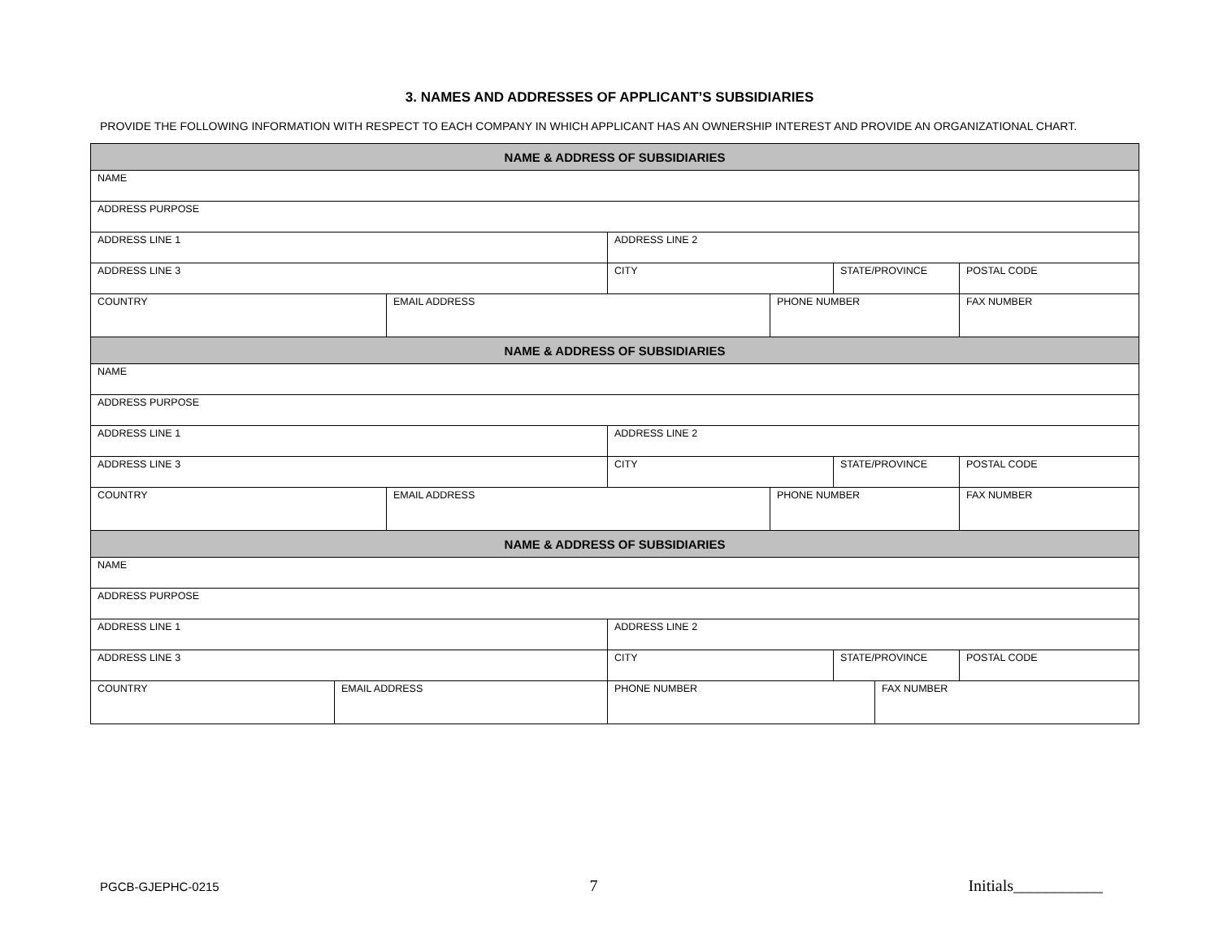3. NAMES AND ADDRESSES OF APPLICANT’S SUBSIDIARIES
PROVIDE THE FOLLOWING INFORMATION WITH RESPECT TO EACH COMPANY IN WHICH APPLICANT HAS AN OWNERSHIP INTEREST AND PROVIDE AN ORGANIZATIONAL CHART.
| NAME & ADDRESS OF SUBSIDIARIES | | | | | | | |
| --- | --- | --- | --- | --- | --- | --- | --- |
| NAME | | | | | | | |
| ADDRESS PURPOSE | | | | | | | |
| ADDRESS LINE 1 | | | ADDRESS LINE 2 | | | | |
| ADDRESS LINE 3 | | | CITY | | STATE/PROVINCE | | POSTAL CODE |
| COUNTRY | | EMAIL ADDRESS | | PHONE NUMBER | | | FAX NUMBER |
| NAME & ADDRESS OF SUBSIDIARIES | | | | | | | |
| NAME | | | | | | | |
| ADDRESS PURPOSE | | | | | | | |
| ADDRESS LINE 1 | | | ADDRESS LINE 2 | | | | |
| ADDRESS LINE 3 | | | CITY | | STATE/PROVINCE | | POSTAL CODE |
| COUNTRY | | EMAIL ADDRESS | | PHONE NUMBER | | | FAX NUMBER |
| NAME & ADDRESS OF SUBSIDIARIES | | | | | | | |
| NAME | | | | | | | |
| ADDRESS PURPOSE | | | | | | | |
| ADDRESS LINE 1 | | | ADDRESS LINE 2 | | | | |
| ADDRESS LINE 3 | | | CITY | | STATE/PROVINCE | | POSTAL CODE |
| COUNTRY | EMAIL ADDRESS | | PHONE NUMBER | | | FAX NUMBER | |
PGCB-GJEPHC-0215 7 Initials___________